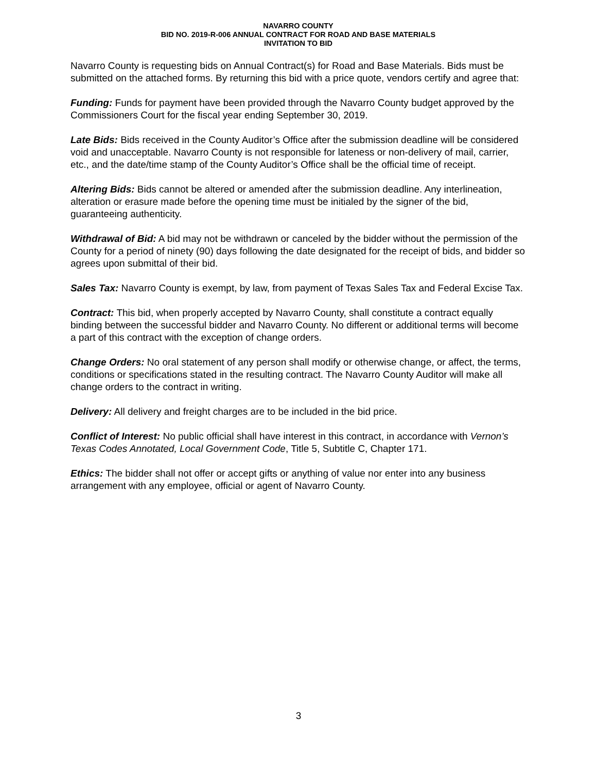NAVARRO COUNTY
BID NO. 2019-R-006 ANNUAL CONTRACT FOR ROAD AND BASE MATERIALS
INVITATION TO BID
Navarro County is requesting bids on Annual Contract(s) for Road and Base Materials. Bids must be submitted on the attached forms. By returning this bid with a price quote, vendors certify and agree that:
Funding: Funds for payment have been provided through the Navarro County budget approved by the Commissioners Court for the fiscal year ending September 30, 2019.
Late Bids: Bids received in the County Auditor’s Office after the submission deadline will be considered void and unacceptable. Navarro County is not responsible for lateness or non-delivery of mail, carrier, etc., and the date/time stamp of the County Auditor’s Office shall be the official time of receipt.
Altering Bids: Bids cannot be altered or amended after the submission deadline. Any interlineation, alteration or erasure made before the opening time must be initialed by the signer of the bid, guaranteeing authenticity.
Withdrawal of Bid: A bid may not be withdrawn or canceled by the bidder without the permission of the County for a period of ninety (90) days following the date designated for the receipt of bids, and bidder so agrees upon submittal of their bid.
Sales Tax: Navarro County is exempt, by law, from payment of Texas Sales Tax and Federal Excise Tax.
Contract: This bid, when properly accepted by Navarro County, shall constitute a contract equally binding between the successful bidder and Navarro County. No different or additional terms will become a part of this contract with the exception of change orders.
Change Orders: No oral statement of any person shall modify or otherwise change, or affect, the terms, conditions or specifications stated in the resulting contract. The Navarro County Auditor will make all change orders to the contract in writing.
Delivery: All delivery and freight charges are to be included in the bid price.
Conflict of Interest: No public official shall have interest in this contract, in accordance with Vernon’s Texas Codes Annotated, Local Government Code, Title 5, Subtitle C, Chapter 171.
Ethics: The bidder shall not offer or accept gifts or anything of value nor enter into any business arrangement with any employee, official or agent of Navarro County.
3